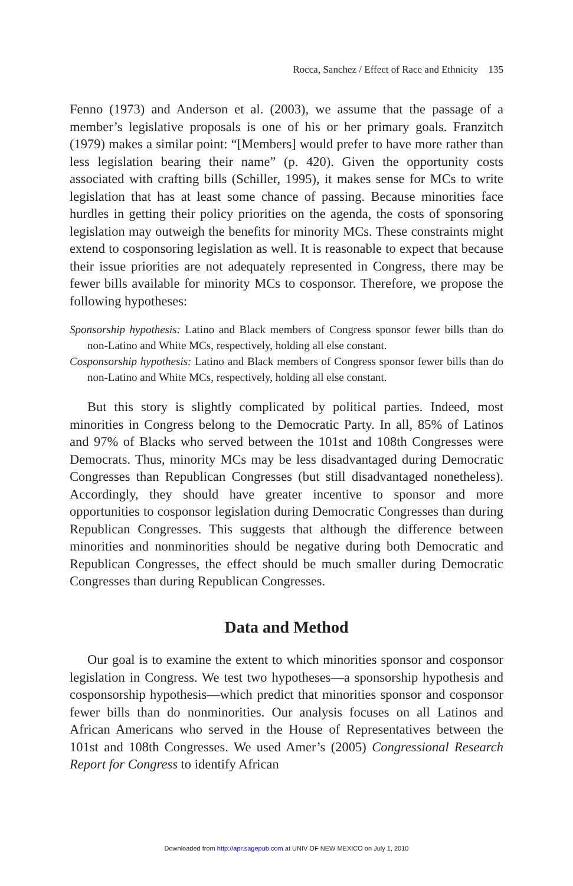Rocca, Sanchez / Effect of Race and Ethnicity 135
Fenno (1973) and Anderson et al. (2003), we assume that the passage of a member’s legislative proposals is one of his or her primary goals. Franzitch (1979) makes a similar point: “[Members] would prefer to have more rather than less legislation bearing their name” (p. 420). Given the opportunity costs associated with crafting bills (Schiller, 1995), it makes sense for MCs to write legislation that has at least some chance of passing. Because minorities face hurdles in getting their policy priorities on the agenda, the costs of sponsoring legislation may outweigh the benefits for minority MCs. These constraints might extend to cosponsoring legislation as well. It is reasonable to expect that because their issue priorities are not adequately represented in Congress, there may be fewer bills available for minority MCs to cosponsor. Therefore, we propose the following hypotheses:
Sponsorship hypothesis: Latino and Black members of Congress sponsor fewer bills than do non-Latino and White MCs, respectively, holding all else constant.
Cosponsorship hypothesis: Latino and Black members of Congress sponsor fewer bills than do non-Latino and White MCs, respectively, holding all else constant.
But this story is slightly complicated by political parties. Indeed, most minorities in Congress belong to the Democratic Party. In all, 85% of Latinos and 97% of Blacks who served between the 101st and 108th Congresses were Democrats. Thus, minority MCs may be less disadvantaged during Democratic Congresses than Republican Congresses (but still disadvantaged nonetheless). Accordingly, they should have greater incentive to sponsor and more opportunities to cosponsor legislation during Democratic Congresses than during Republican Congresses. This suggests that although the difference between minorities and nonminorities should be negative during both Democratic and Republican Congresses, the effect should be much smaller during Democratic Congresses than during Republican Congresses.
Data and Method
Our goal is to examine the extent to which minorities sponsor and cosponsor legislation in Congress. We test two hypotheses—a sponsorship hypothesis and cosponsorship hypothesis—which predict that minorities sponsor and cosponsor fewer bills than do nonminorities. Our analysis focuses on all Latinos and African Americans who served in the House of Representatives between the 101st and 108th Congresses. We used Amer’s (2005) Congressional Research Report for Congress to identify African
Downloaded from http://apr.sagepub.com at UNIV OF NEW MEXICO on July 1, 2010